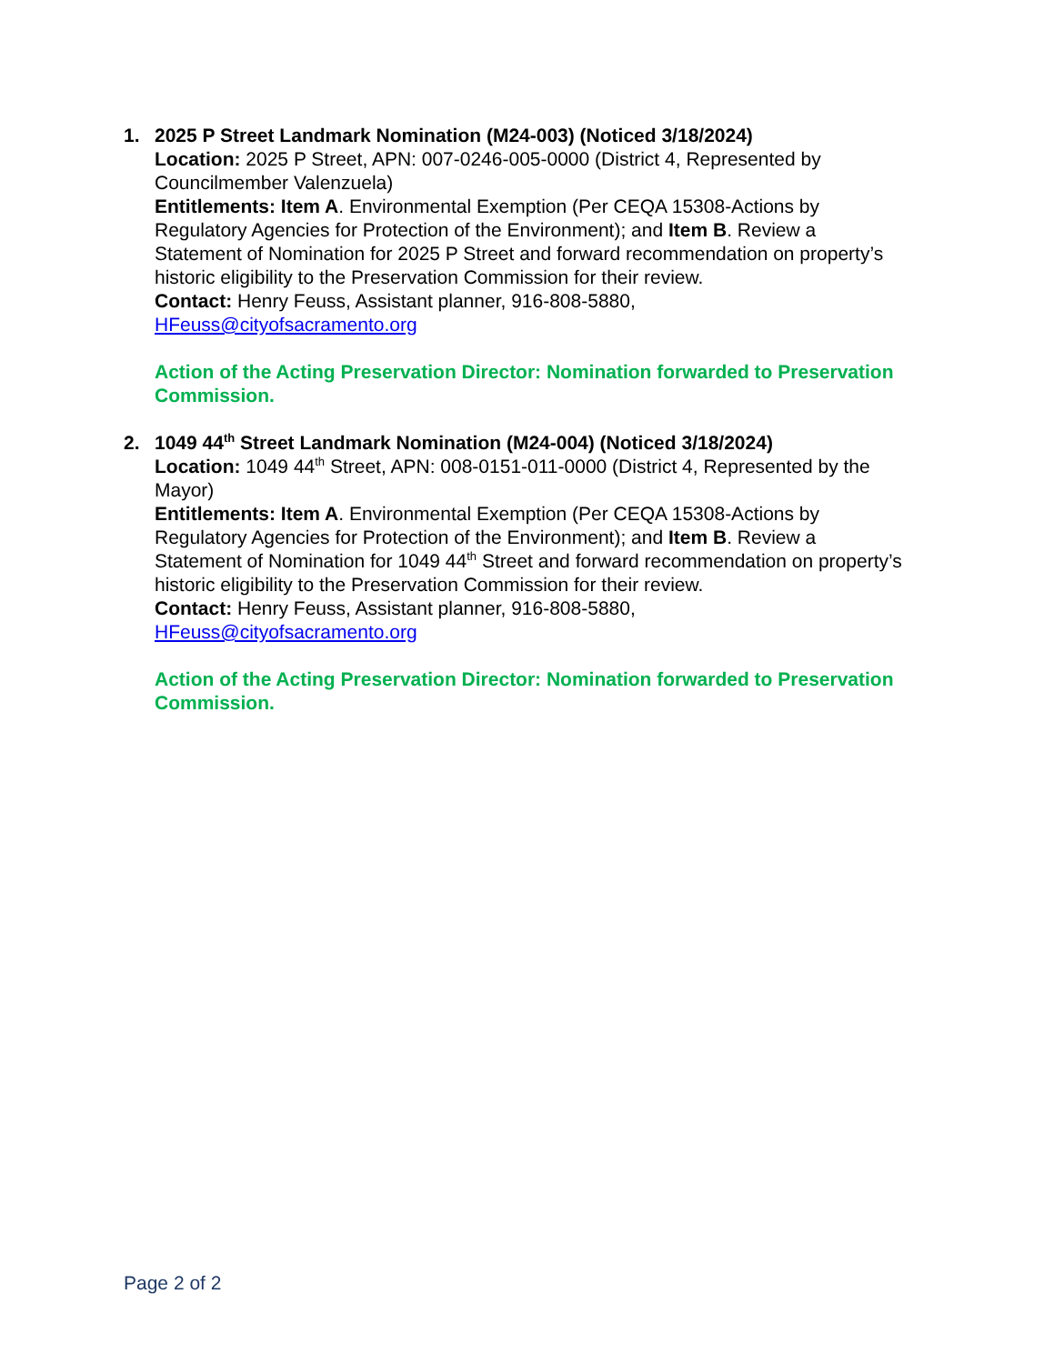1. 2025 P Street Landmark Nomination (M24-003) (Noticed 3/18/2024)
Location: 2025 P Street, APN: 007-0246-005-0000 (District 4, Represented by Councilmember Valenzuela)
Entitlements: Item A. Environmental Exemption (Per CEQA 15308-Actions by Regulatory Agencies for Protection of the Environment); and Item B. Review a Statement of Nomination for 2025 P Street and forward recommendation on property’s historic eligibility to the Preservation Commission for their review.
Contact: Henry Feuss, Assistant planner, 916-808-5880,
HFeuss@cityofsacramento.org
Action of the Acting Preservation Director: Nomination forwarded to Preservation Commission.
2. 1049 44<sup>th</sup> Street Landmark Nomination (M24-004) (Noticed 3/18/2024)
Location: 1049 44<sup>th</sup> Street, APN: 008-0151-011-0000 (District 4, Represented by the Mayor)
Entitlements: Item A. Environmental Exemption (Per CEQA 15308-Actions by Regulatory Agencies for Protection of the Environment); and Item B. Review a Statement of Nomination for 1049 44<sup>th</sup> Street and forward recommendation on property’s historic eligibility to the Preservation Commission for their review.
Contact: Henry Feuss, Assistant planner, 916-808-5880,
HFeuss@cityofsacramento.org
Action of the Acting Preservation Director: Nomination forwarded to Preservation Commission.
Page 2 of 2